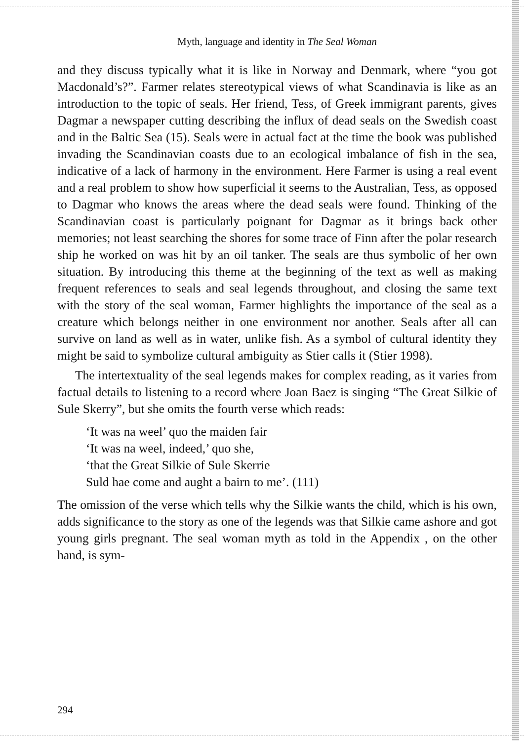Myth, language and identity in The Seal Woman
and they discuss typically what it is like in Norway and Denmark, where “you got Macdonald’s?”. Farmer relates stereotypical views of what Scandinavia is like as an introduction to the topic of seals. Her friend, Tess, of Greek immigrant parents, gives Dagmar a newspaper cutting describing the influx of dead seals on the Swedish coast and in the Baltic Sea (15). Seals were in actual fact at the time the book was published invading the Scandinavian coasts due to an ecological imbalance of fish in the sea, indicative of a lack of harmony in the environment. Here Farmer is using a real event and a real problem to show how superficial it seems to the Australian, Tess, as opposed to Dagmar who knows the areas where the dead seals were found. Thinking of the Scandinavian coast is particularly poignant for Dagmar as it brings back other memories; not least searching the shores for some trace of Finn after the polar research ship he worked on was hit by an oil tanker. The seals are thus symbolic of her own situation. By introducing this theme at the beginning of the text as well as making frequent references to seals and seal legends throughout, and closing the same text with the story of the seal woman, Farmer highlights the importance of the seal as a creature which belongs neither in one environment nor another. Seals after all can survive on land as well as in water, unlike fish. As a symbol of cultural identity they might be said to symbolize cultural ambiguity as Stier calls it (Stier 1998).
The intertextuality of the seal legends makes for complex reading, as it varies from factual details to listening to a record where Joan Baez is singing “The Great Silkie of Sule Skerry”, but she omits the fourth verse which reads:
‘It was na weel’ quo the maiden fair
‘It was na weel, indeed,’ quo she,
‘that the Great Silkie of Sule Skerrie
Suld hae come and aught a bairn to me’. (111)
The omission of the verse which tells why the Silkie wants the child, which is his own, adds significance to the story as one of the legends was that Silkie came ashore and got young girls pregnant. The seal woman myth as told in the Appendix , on the other hand, is sym-
294